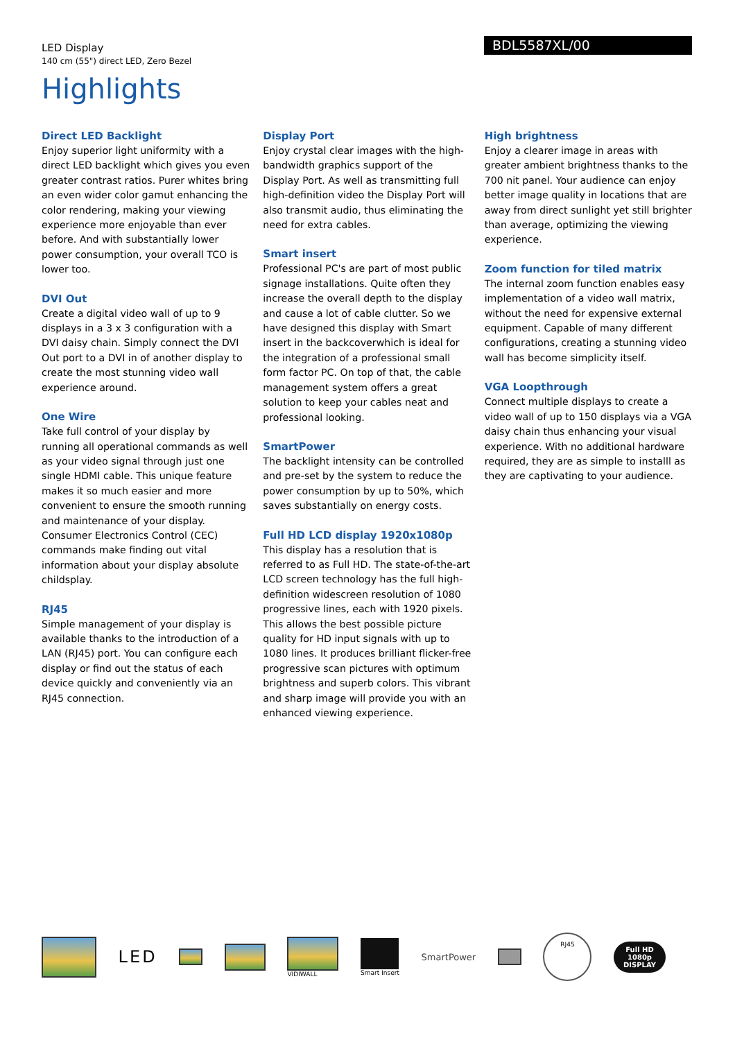LED Display
140 cm (55") direct LED, Zero Bezel
BDL5587XL/00
Highlights
Direct LED Backlight
Enjoy superior light uniformity with a direct LED backlight which gives you even greater contrast ratios. Purer whites bring an even wider color gamut enhancing the color rendering, making your viewing experience more enjoyable than ever before. And with substantially lower power consumption, your overall TCO is lower too.
DVI Out
Create a digital video wall of up to 9 displays in a 3 x 3 configuration with a DVI daisy chain. Simply connect the DVI Out port to a DVI in of another display to create the most stunning video wall experience around.
One Wire
Take full control of your display by running all operational commands as well as your video signal through just one single HDMI cable. This unique feature makes it so much easier and more convenient to ensure the smooth running and maintenance of your display. Consumer Electronics Control (CEC) commands make finding out vital information about your display absolute childsplay.
RJ45
Simple management of your display is available thanks to the introduction of a LAN (RJ45) port. You can configure each display or find out the status of each device quickly and conveniently via an RJ45 connection.
Display Port
Enjoy crystal clear images with the high-bandwidth graphics support of the Display Port. As well as transmitting full high-definition video the Display Port will also transmit audio, thus eliminating the need for extra cables.
Smart insert
Professional PC's are part of most public signage installations. Quite often they increase the overall depth to the display and cause a lot of cable clutter. So we have designed this display with Smart insert in the backcoverwhich is ideal for the integration of a professional small form factor PC. On top of that, the cable management system offers a great solution to keep your cables neat and professional looking.
SmartPower
The backlight intensity can be controlled and pre-set by the system to reduce the power consumption by up to 50%, which saves substantially on energy costs.
Full HD LCD display 1920x1080p
This display has a resolution that is referred to as Full HD. The state-of-the-art LCD screen technology has the full high-definition widescreen resolution of 1080 progressive lines, each with 1920 pixels. This allows the best possible picture quality for HD input signals with up to 1080 lines. It produces brilliant flicker-free progressive scan pictures with optimum brightness and superb colors. This vibrant and sharp image will provide you with an enhanced viewing experience.
High brightness
Enjoy a clearer image in areas with greater ambient brightness thanks to the 700 nit panel. Your audience can enjoy better image quality in locations that are away from direct sunlight yet still brighter than average, optimizing the viewing experience.
Zoom function for tiled matrix
The internal zoom function enables easy implementation of a video wall matrix, without the need for expensive external equipment. Capable of many different configurations, creating a stunning video wall has become simplicity itself.
VGA Loopthrough
Connect multiple displays to create a video wall of up to 150 displays via a VGA daisy chain thus enhancing your visual experience. With no additional hardware required, they are as simple to installl as they are captivating to your audience.
LED
VIDIWALL Smart Insert
SmartPower
RJ45
Full HD
1080p
DISPLAY